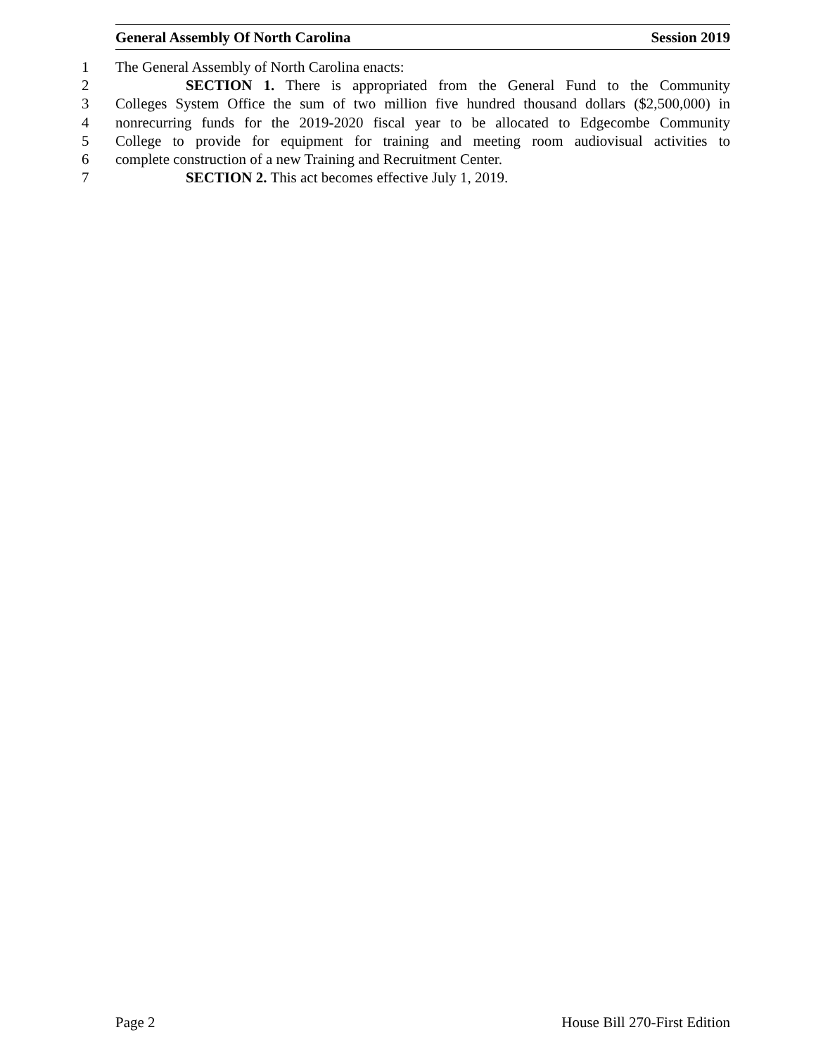General Assembly Of North Carolina Session 2019
1 The General Assembly of North Carolina enacts:
2 SECTION 1. There is appropriated from the General Fund to the Community
3 Colleges System Office the sum of two million five hundred thousand dollars ($2,500,000) in
4 nonrecurring funds for the 2019-2020 fiscal year to be allocated to Edgecombe Community
5 College to provide for equipment for training and meeting room audiovisual activities to
6 complete construction of a new Training and Recruitment Center.
7 SECTION 2. This act becomes effective July 1, 2019.
Page 2 House Bill 270-First Edition